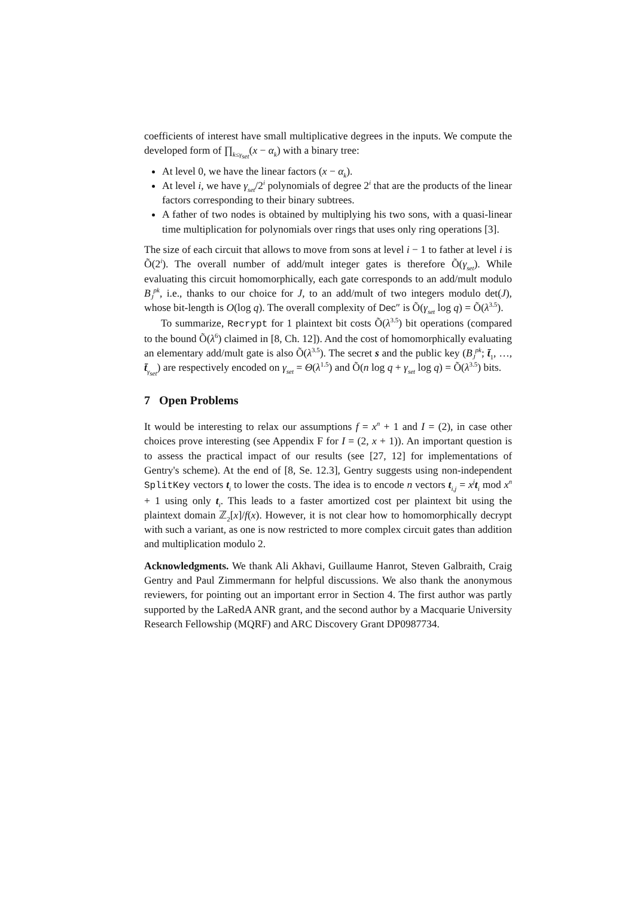coefficients of interest have small multiplicative degrees in the inputs. We compute the developed form of ∏<sub>k≤γ<sub>set</sub></sub>(x − α<sub>k</sub>) with a binary tree:
At level 0, we have the linear factors (x − α<sub>k</sub>).
At level i, we have γ<sub>set</sub>/2<sup>i</sup> polynomials of degree 2<sup>i</sup> that are the products of the linear factors corresponding to their binary subtrees.
A father of two nodes is obtained by multiplying his two sons, with a quasi-linear time multiplication for polynomials over rings that uses only ring operations [3].
The size of each circuit that allows to move from sons at level i − 1 to father at level i is Õ(2<sup>i</sup>). The overall number of add/mult integer gates is therefore Õ(γ<sub>set</sub>). While evaluating this circuit homomorphically, each gate corresponds to an add/mult modulo B<sub>J</sub><sup>pk</sup>, i.e., thanks to our choice for J, to an add/mult of two integers modulo det(J), whose bit-length is O(log q). The overall complexity of Dec″ is Õ(γ<sub>set</sub> log q) = Õ(λ<sup>3.5</sup>).
To summarize, Recrypt for 1 plaintext bit costs Õ(λ<sup>3.5</sup>) bit operations (compared to the bound Õ(λ<sup>6</sup>) claimed in [8, Ch. 12]). And the cost of homomorphically evaluating an elementary add/mult gate is also Õ(λ<sup>3.5</sup>). The secret s and the public key (B<sub>J</sub><sup>pk</sup>; t̄<sub>1</sub>, …, t̄<sub>γ<sub>set</sub></sub>) are respectively encoded on γ<sub>set</sub> = Θ(λ<sup>1.5</sup>) and Õ(n log q + γ<sub>set</sub> log q) = Õ(λ<sup>3.5</sup>) bits.
7 Open Problems
It would be interesting to relax our assumptions f = x<sup>n</sup> + 1 and I = (2), in case other choices prove interesting (see Appendix F for I = (2, x + 1)). An important question is to assess the practical impact of our results (see [27, 12] for implementations of Gentry's scheme). At the end of [8, Se. 12.3], Gentry suggests using non-independent SplitKey vectors t<sub>i</sub> to lower the costs. The idea is to encode n vectors t<sub>i,j</sub> = x<sup>j</sup> t<sub>i</sub> mod x<sup>n</sup> + 1 using only t<sub>i</sub>. This leads to a faster amortized cost per plaintext bit using the plaintext domain ℤ<sub>2</sub>[x]/f(x). However, it is not clear how to homomorphically decrypt with such a variant, as one is now restricted to more complex circuit gates than addition and multiplication modulo 2.
Acknowledgments. We thank Ali Akhavi, Guillaume Hanrot, Steven Galbraith, Craig Gentry and Paul Zimmermann for helpful discussions. We also thank the anonymous reviewers, for pointing out an important error in Section 4. The first author was partly supported by the LaRedA ANR grant, and the second author by a Macquarie University Research Fellowship (MQRF) and ARC Discovery Grant DP0987734.